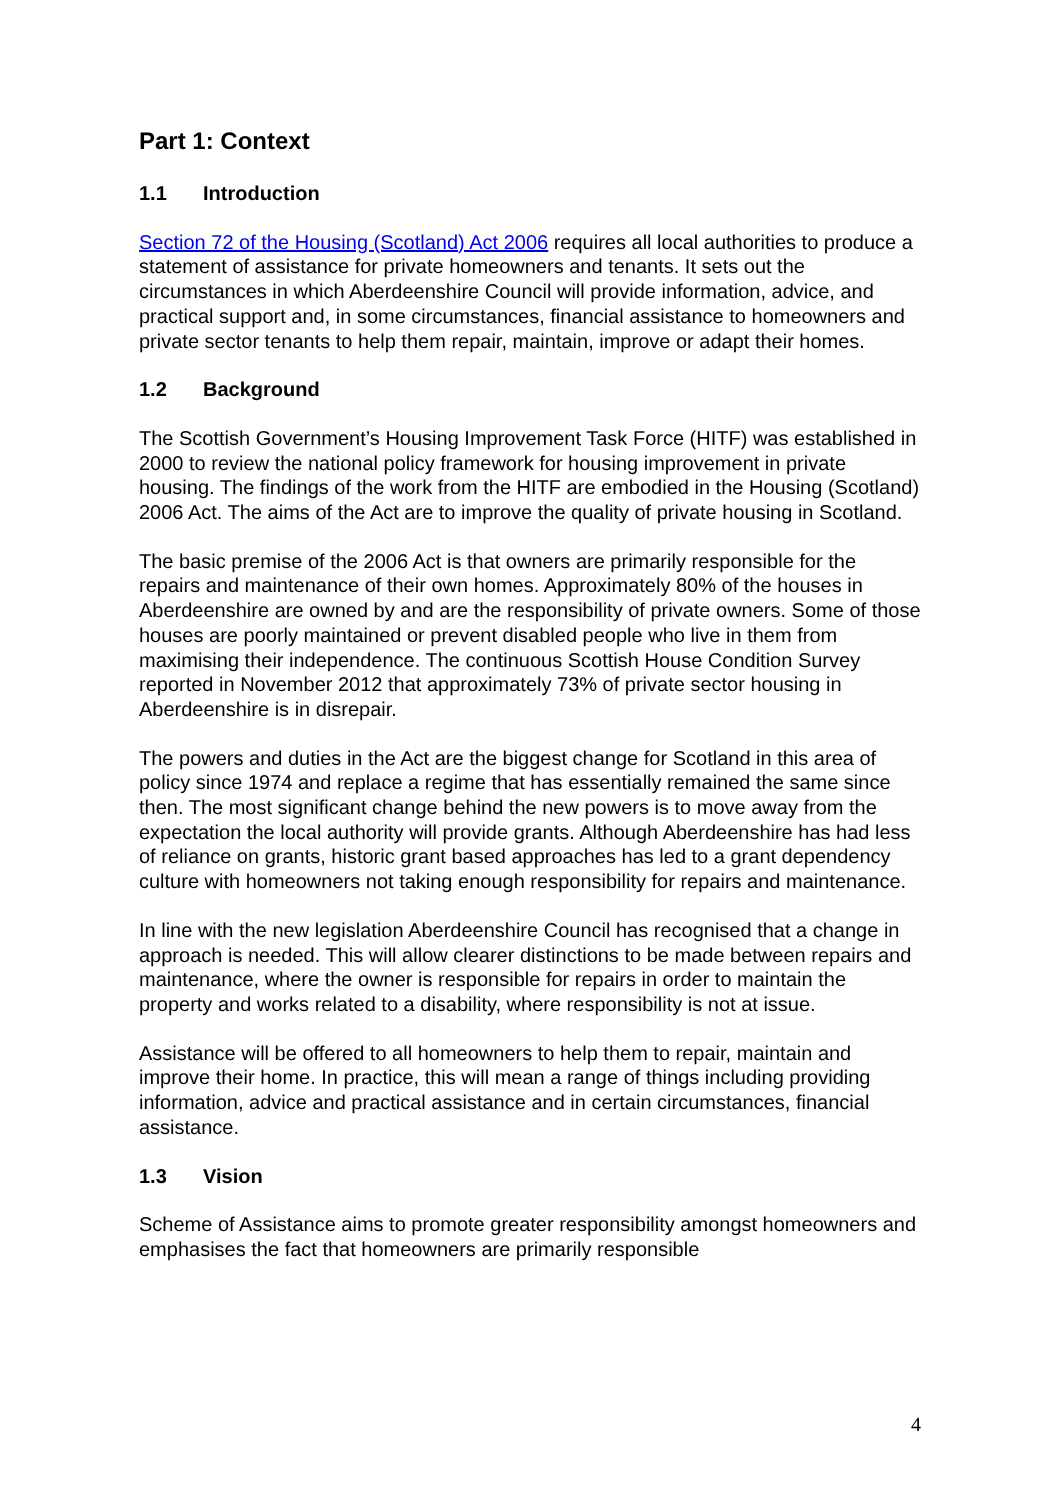Part 1: Context
1.1 Introduction
Section 72 of the Housing (Scotland) Act 2006 requires all local authorities to produce a statement of assistance for private homeowners and tenants. It sets out the circumstances in which Aberdeenshire Council will provide information, advice, and practical support and, in some circumstances, financial assistance to homeowners and private sector tenants to help them repair, maintain, improve or adapt their homes.
1.2 Background
The Scottish Government’s Housing Improvement Task Force (HITF) was established in 2000 to review the national policy framework for housing improvement in private housing. The findings of the work from the HITF are embodied in the Housing (Scotland) 2006 Act. The aims of the Act are to improve the quality of private housing in Scotland.
The basic premise of the 2006 Act is that owners are primarily responsible for the repairs and maintenance of their own homes. Approximately 80% of the houses in Aberdeenshire are owned by and are the responsibility of private owners. Some of those houses are poorly maintained or prevent disabled people who live in them from maximising their independence. The continuous Scottish House Condition Survey reported in November 2012 that approximately 73% of private sector housing in Aberdeenshire is in disrepair.
The powers and duties in the Act are the biggest change for Scotland in this area of policy since 1974 and replace a regime that has essentially remained the same since then. The most significant change behind the new powers is to move away from the expectation the local authority will provide grants. Although Aberdeenshire has had less of reliance on grants, historic grant based approaches has led to a grant dependency culture with homeowners not taking enough responsibility for repairs and maintenance.
In line with the new legislation Aberdeenshire Council has recognised that a change in approach is needed. This will allow clearer distinctions to be made between repairs and maintenance, where the owner is responsible for repairs in order to maintain the property and works related to a disability, where responsibility is not at issue.
Assistance will be offered to all homeowners to help them to repair, maintain and improve their home. In practice, this will mean a range of things including providing information, advice and practical assistance and in certain circumstances, financial assistance.
1.3 Vision
Scheme of Assistance aims to promote greater responsibility amongst homeowners and emphasises the fact that homeowners are primarily responsible
4